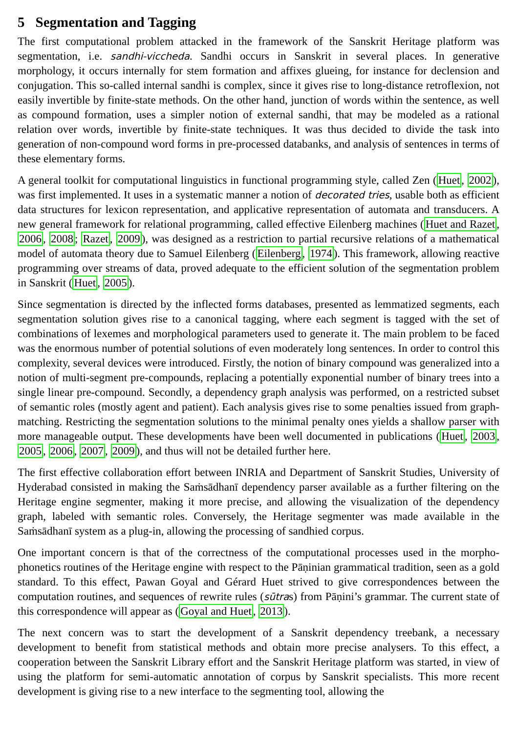5 Segmentation and Tagging
The first computational problem attacked in the framework of the Sanskrit Heritage platform was segmentation, i.e. sandhi-viccheda. Sandhi occurs in Sanskrit in several places. In generative morphology, it occurs internally for stem formation and affixes glueing, for instance for declension and conjugation. This so-called internal sandhi is complex, since it gives rise to long-distance retroflexion, not easily invertible by finite-state methods. On the other hand, junction of words within the sentence, as well as compound formation, uses a simpler notion of external sandhi, that may be modeled as a rational relation over words, invertible by finite-state techniques. It was thus decided to divide the task into generation of non-compound word forms in pre-processed databanks, and analysis of sentences in terms of these elementary forms.
A general toolkit for computational linguistics in functional programming style, called Zen (Huet, 2002), was first implemented. It uses in a systematic manner a notion of decorated tries, usable both as efficient data structures for lexicon representation, and applicative representation of automata and transducers. A new general framework for relational programming, called effective Eilenberg machines (Huet and Razet, 2006, 2008; Razet, 2009), was designed as a restriction to partial recursive relations of a mathematical model of automata theory due to Samuel Eilenberg (Eilenberg, 1974). This framework, allowing reactive programming over streams of data, proved adequate to the efficient solution of the segmentation problem in Sanskrit (Huet, 2005).
Since segmentation is directed by the inflected forms databases, presented as lemmatized segments, each segmentation solution gives rise to a canonical tagging, where each segment is tagged with the set of combinations of lexemes and morphological parameters used to generate it. The main problem to be faced was the enormous number of potential solutions of even moderately long sentences. In order to control this complexity, several devices were introduced. Firstly, the notion of binary compound was generalized into a notion of multi-segment pre-compounds, replacing a potentially exponential number of binary trees into a single linear pre-compound. Secondly, a dependency graph analysis was performed, on a restricted subset of semantic roles (mostly agent and patient). Each analysis gives rise to some penalties issued from graph-matching. Restricting the segmentation solutions to the minimal penalty ones yields a shallow parser with more manageable output. These developments have been well documented in publications (Huet, 2003, 2005, 2006, 2007, 2009), and thus will not be detailed further here.
The first effective collaboration effort between INRIA and Department of Sanskrit Studies, University of Hyderabad consisted in making the Saṁsādhanī dependency parser available as a further filtering on the Heritage engine segmenter, making it more precise, and allowing the visualization of the dependency graph, labeled with semantic roles. Conversely, the Heritage segmenter was made available in the Saṁsādhanī system as a plug-in, allowing the processing of sandhied corpus.
One important concern is that of the correctness of the computational processes used in the morpho-phonetics routines of the Heritage engine with respect to the Pāṇinian grammatical tradition, seen as a gold standard. To this effect, Pawan Goyal and Gérard Huet strived to give correspondences between the computation routines, and sequences of rewrite rules (sūtras) from Pāṇini’s grammar. The current state of this correspondence will appear as (Goyal and Huet, 2013).
The next concern was to start the development of a Sanskrit dependency treebank, a necessary development to benefit from statistical methods and obtain more precise analysers. To this effect, a cooperation between the Sanskrit Library effort and the Sanskrit Heritage platform was started, in view of using the platform for semi-automatic annotation of corpus by Sanskrit specialists. This more recent development is giving rise to a new interface to the segmenting tool, allowing the